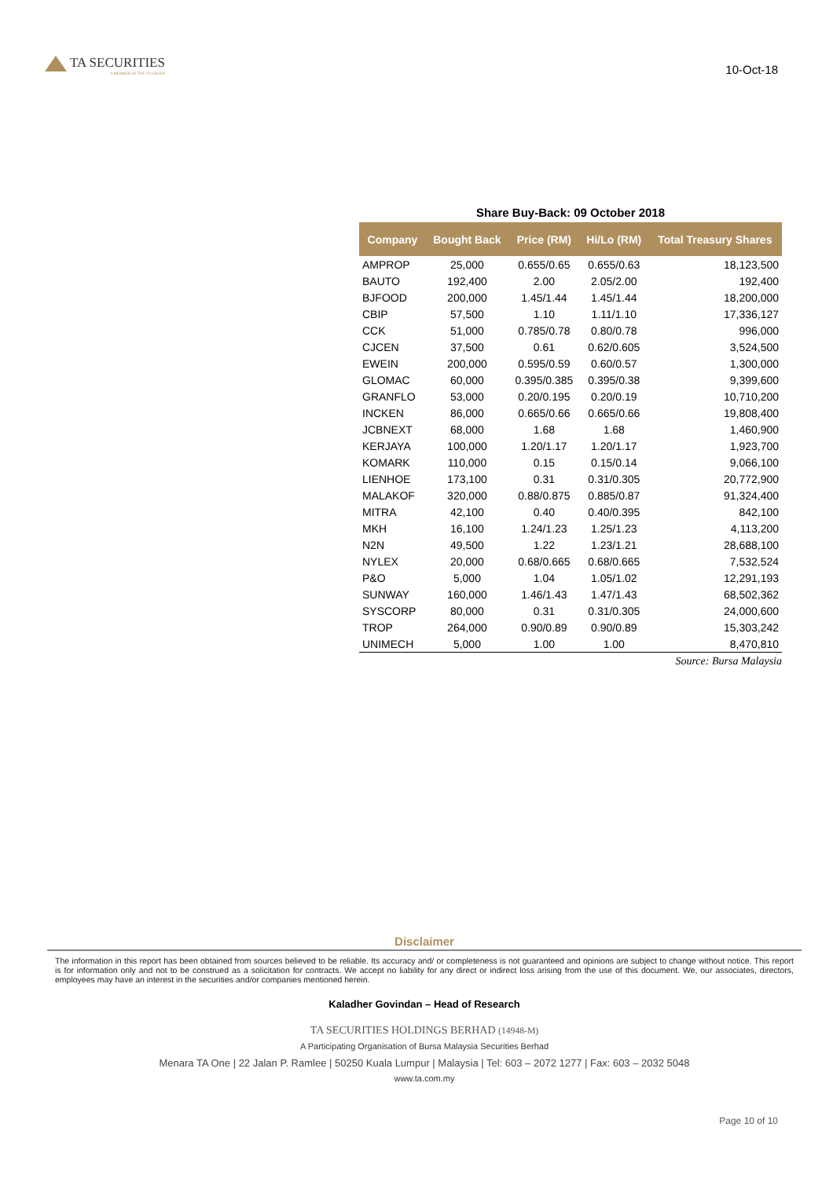TA SECURITIES
A MEMBER OF THE TA GROUP
10-Oct-18
Share Buy-Back: 09 October 2018
| Company | Bought Back | Price (RM) | Hi/Lo (RM) | Total Treasury Shares |
| --- | --- | --- | --- | --- |
| AMPROP | 25,000 | 0.655/0.65 | 0.655/0.63 | 18,123,500 |
| BAUTO | 192,400 | 2.00 | 2.05/2.00 | 192,400 |
| BJFOOD | 200,000 | 1.45/1.44 | 1.45/1.44 | 18,200,000 |
| CBIP | 57,500 | 1.10 | 1.11/1.10 | 17,336,127 |
| CCK | 51,000 | 0.785/0.78 | 0.80/0.78 | 996,000 |
| CJCEN | 37,500 | 0.61 | 0.62/0.605 | 3,524,500 |
| EWEIN | 200,000 | 0.595/0.59 | 0.60/0.57 | 1,300,000 |
| GLOMAC | 60,000 | 0.395/0.385 | 0.395/0.38 | 9,399,600 |
| GRANFLO | 53,000 | 0.20/0.195 | 0.20/0.19 | 10,710,200 |
| INCKEN | 86,000 | 0.665/0.66 | 0.665/0.66 | 19,808,400 |
| JCBNEXT | 68,000 | 1.68 | 1.68 | 1,460,900 |
| KERJAYA | 100,000 | 1.20/1.17 | 1.20/1.17 | 1,923,700 |
| KOMARK | 110,000 | 0.15 | 0.15/0.14 | 9,066,100 |
| LIENHOE | 173,100 | 0.31 | 0.31/0.305 | 20,772,900 |
| MALAKOF | 320,000 | 0.88/0.875 | 0.885/0.87 | 91,324,400 |
| MITRA | 42,100 | 0.40 | 0.40/0.395 | 842,100 |
| MKH | 16,100 | 1.24/1.23 | 1.25/1.23 | 4,113,200 |
| N2N | 49,500 | 1.22 | 1.23/1.21 | 28,688,100 |
| NYLEX | 20,000 | 0.68/0.665 | 0.68/0.665 | 7,532,524 |
| P&O | 5,000 | 1.04 | 1.05/1.02 | 12,291,193 |
| SUNWAY | 160,000 | 1.46/1.43 | 1.47/1.43 | 68,502,362 |
| SYSCORP | 80,000 | 0.31 | 0.31/0.305 | 24,000,600 |
| TROP | 264,000 | 0.90/0.89 | 0.90/0.89 | 15,303,242 |
| UNIMECH | 5,000 | 1.00 | 1.00 | 8,470,810 |
Source: Bursa Malaysia
Disclaimer
The information in this report has been obtained from sources believed to be reliable. Its accuracy and/ or completeness is not guaranteed and opinions are subject to change without notice. This report is for information only and not to be construed as a solicitation for contracts. We accept no liability for any direct or indirect loss arising from the use of this document. We, our associates, directors, employees may have an interest in the securities and/or companies mentioned herein.
Kaladher Govindan – Head of Research
TA SECURITIES HOLDINGS BERHAD (14948-M)
A Participating Organisation of Bursa Malaysia Securities Berhad
Menara TA One | 22 Jalan P. Ramlee | 50250 Kuala Lumpur | Malaysia | Tel: 603 – 2072 1277 | Fax: 603 – 2032 5048
www.ta.com.my
Page 10 of 10